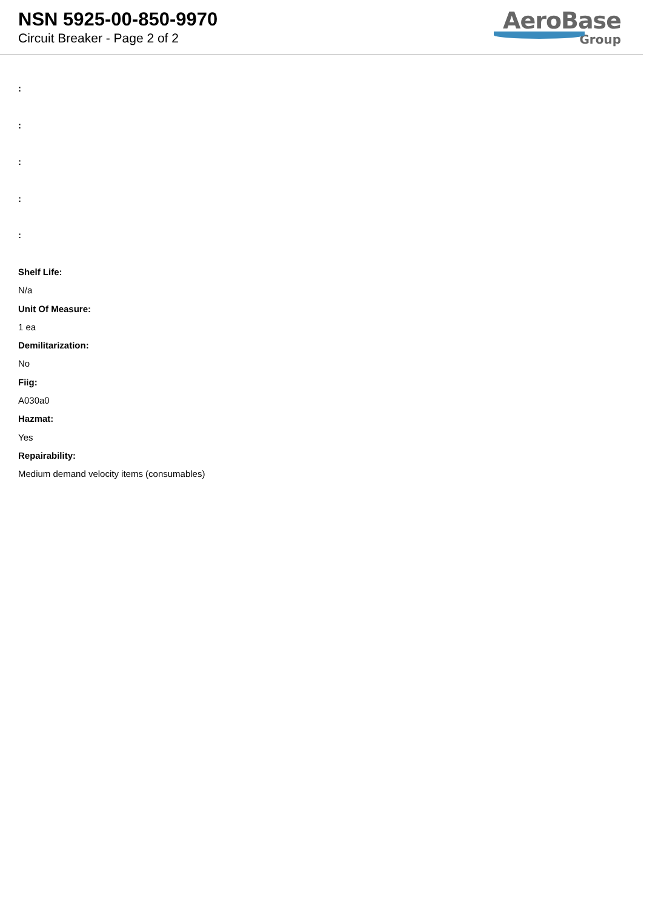NSN 5925-00-850-9970
Circuit Breaker - Page 2 of 2
AeroBase
Group
:
:
:
:
:
Shelf Life:
N/a
Unit Of Measure:
1 ea
Demilitarization:
No
Fiig:
A030a0
Hazmat:
Yes
Repairability:
Medium demand velocity items (consumables)